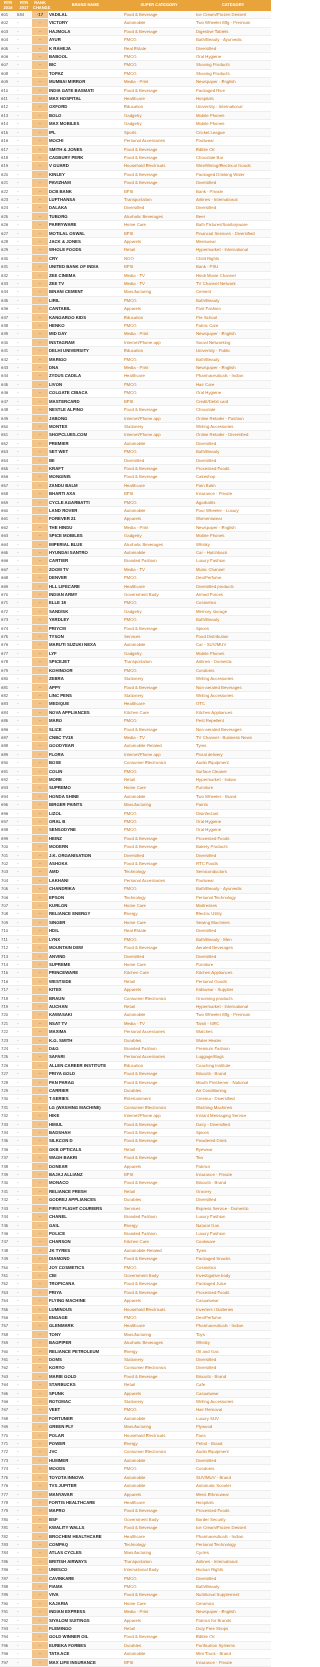| RTR 2018 | RTR 2017 | RANK CHANGE | BRAND NAME | SUPER CATEGORY | CATEGORY |
| --- | --- | --- | --- | --- | --- |
| 601 | 584 | -17 | VADILAL | Food & Beverage | Ice Cream/Frozen Dessert |
| 602 | - | - | VICTORY | Automobile | Two Wheeler Mfg - Premium |
| 603 | - | - | HAJMOLA | Food & Beverage | Digestive Tablets |
| 604 | - | - | AYUR | FMCG | Bath/Beauty - Ayurvedic |
| 605 | - | - | K RAHEJA | Real Estate | Diversified |
| 606 | - | - | BABOOL | FMCG | Oral Hygiene |
| 607 | - | - | BIC | FMCG | Shaving Products |
| 608 | - | - | TOPAZ | FMCG | Shaving Products |
| 609 | - | - | MUMBAI MIRROR | Media - Print | Newspaper - English |
| 610 | - | - | INDIA GATE BASMATI | Food & Beverage | Packaged Rice |
| 611 | - | - | MAX HOSPITAL | Healthcare | Hospitals |
| 612 | - | - | OXFORD | Education | University - International |
| 613 | - | - | BOLO | Gadgetry | Mobile Phones |
| 614 | - | - | MAX MOBILES | Gadgetry | Mobile Phones |
| 615 | - | - | IPL | Sports | Cricket League |
| 616 | - | - | MOCHI | Personal Accessories | Footwear |
| 617 | - | - | SMITH & JONES | Food & Beverage | Edible Oil |
| 618 | - | - | CADBURY PERK | Food & Beverage | Chocolate Bar |
| 619 | - | - | V GUARD | Household Electricals | Wire/Wiring/Electrical Goods |
| 620 | - | - | KINLEY | Food & Beverage | Packaged Drinking Water |
| 621 | - | - | PAVIZHAM | Food & Beverage | Diversified |
| 622 | - | - | DCB BANK | BFSI | Bank - Private |
| 623 | - | - | LUFTHANSA | Transportation | Airlines - International |
| 624 | - | - | DALAKA | Diversified | Diversified |
| 625 | - | - | TUBORG | Alcoholic Beverages | Beer |
| 626 | - | - | PARRYWARE | Home Care | Bath Fixtures/Sanitaryware |
| 627 | - | - | MOTILAL OSWAL | BFSI | Financial Services - Diversified |
| 628 | - | - | JACK & JONES | Apparels | Menswear |
| 629 | - | - | WHOLE FOODS | Retail | Hypermarket - International |
| 630 | - | - | CRY | NGO | Child Rights |
| 631 | - | - | UNITED BANK OF INDIA | BFSI | Bank - PSU |
| 632 | - | - | ZEE CINEMA | Media - TV | Hindi Movie Channel |
| 633 | - | - | ZEE TV | Media - TV | TV Channel Network |
| 634 | - | - | BINANI CEMENT | Manufacturing | Cement |
| 635 | - | - | LIRIL | FMCG | Bath/Beauty |
| 636 | - | - | CANTABIL | Apparels | Fast Fashion |
| 637 | - | - | KANGAROO KIDS | Education | Pre School |
| 638 | - | - | HENKO | FMCG | Fabric Care |
| 639 | - | - | MID DAY | Media - Print | Newspaper - English |
| 640 | - | - | INSTAGRAM | Internet/Phone app | Social Networking |
| 641 | - | - | DELHI UNIVERSITY | Education | University - Public |
| 642 | - | - | MARIGO | FMCG | Bath/Beauty |
| 643 | - | - | DNA | Media - Print | Newspaper - English |
| 644 | - | - | ZYDUS CADILA | Healthcare | Pharmaceuticals - Indian |
| 645 | - | - | LIVON | FMCG | Hair Care |
| 646 | - | - | COLGATE CIBACA | FMCG | Oral Hygiene |
| 647 | - | - | MASTERCARD | BFSI | Credit/Debit card |
| 648 | - | - | NESTLE ALPINO | Food & Beverage | Chocolate |
| 649 | - | - | JABONG | Internet/Phone app | Online Retailer - Fashion |
| 650 | - | - | MONTEX | Stationery | Writing Accessories |
| 651 | - | - | SHOPCLUES.COM | Internet/Phone app | Online Retailer - Diversified |
| 652 | - | - | PREMIER | Automobile | Diversified |
| 653 | - | - | SET WET | FMCG | Bath/Beauty |
| 654 | - | - | IBI | Diversified | Diversified |
| 655 | - | - | KRAFT | Food & Beverage | Processed Foods |
| 656 | - | - | MONGINIS | Food & Beverage | Cakeshop |
| 657 | - | - | ZANDU BALM | Healthcare | Pain Balm |
| 658 | - | - | BHARTI AXA | BFSI | Insurance - Private |
| 659 | - | - | CYCLE AGARBATTI | FMCG | Agarbattis |
| 660 | - | - | LAND ROVER | Automobile | Four Wheeler - Luxury |
| 661 | - | - | FOREVER 21 | Apparels | Womenswear |
| 662 | - | - | THE HINDU | Media - Print | Newspaper - English |
| 663 | - | - | SPICE MOBILES | Gadgetry | Mobile Phones |
| 664 | - | - | IMPERIAL BLUE | Alcoholic Beverages | Whisky |
| 665 | - | - | HYUNDAI SANTRO | Automobile | Car - Hatchback |
| 666 | - | - | CARTIER | Branded Fashion | Luxury Fashion |
| 667 | - | - | ZOOM TV | Media - TV | Music Channel |
| 668 | - | - | DENVER | FMCG | Deo/Perfume |
| 669 | - | - | HLL LIFECARE | Healthcare | Diversified products |
| 670 | - | - | INDIAN ARMY | Government Body | Armed Forces |
| 671 | - | - | ELLE 18 | FMCG | Cosmetics |
| 672 | - | - | SANDISK | Gadgetry | Memory storage |
| 673 | - | - | YARDLEY | FMCG | Bath/Beauty |
| 674 | - | - | PRIYCM | Food & Beverage | Spices |
| 675 | - | - | TYSON | Services | Food Distribution |
| 676 | - | - | MARUTI SUZUKI NEXA | Automobile | Car - SUV/MUV |
| 677 | - | - | LYF | Gadgetry | Mobile Phones |
| 678 | - | - | SPICEJET | Transportation | Airlines - Domestic |
| 679 | - | - | KOHINOOR | FMCG | Condoms |
| 680 | - | - | ZEBRA | Stationery | Writing Accessories |
| 681 | - | - | APPY | Food & Beverage | Non-aerated Beverages |
| 682 | - | - | LINC PENS | Stationery | Writing Accessories |
| 683 | - | - | MEDIQUE | Healthcare | OTC |
| 684 | - | - | NOVA APPLIANCES | Kitchen Care | Kitchen Appliances |
| 685 | - | - | MARO | FMCG | Pest Repellent |
| 686 | - | - | SLICE | Food & Beverage | Non-aerated Beverages |
| 687 | - | - | CNBC TV18 | Media - TV | TV Channel - Business News |
| 688 | - | - | GOODYEAR | Automobile-Related | Tyres |
| 689 | - | - | FLORA | Internet/Phone app | Floral delivery |
| 690 | - | - | BOSE | Consumer Electronics | Audio Equipment |
| 691 | - | - | COLIN | FMCG | Surface Cleaner |
| 692 | - | - | MORE | Retail | Hypermarket - Indian |
| 693 | - | - | SUPREMO | Home Care | Furniture |
| 694 | - | - | HONDA SHINE | Automobile | Two Wheeler - Brand |
| 695 | - | - | BIRGER PAINTS | Manufacturing | Paints |
| 696 | - | - | LIZOL | FMCG | Disinfectant |
| 697 | - | - | ORAL B | FMCG | Oral Hygiene |
| 698 | - | - | SENSODYNE | FMCG | Oral Hygiene |
| 699 | - | - | HEINZ | Food & Beverage | Processed Foods |
| 700 | - | - | MODERN | Food & Beverage | Bakery Products |
| 701 | - | - | J.K. ORGANISATION | Diversified | Diversified |
| 702 | - | - | ASHOKA | Food & Beverage | RTC Foods |
| 703 | - | - | AMD | Technology | Semiconductors |
| 704 | - | - | LAKHANI | Personal Accessories | Footwear |
| 705 | - | - | CHANDRIKA | FMCG | Bath/Beauty - Ayurvedic |
| 706 | - | - | EPSON | Technology | Personal Technology |
| 707 | - | - | KURLON | Home Care | Mattresses |
| 708 | - | - | RELIANCE ENERGY | Energy | Electric Utility |
| 709 | - | - | SINGER | Home Care | Sewing Machines |
| 710 | - | - | HDIL | Real Estate | Diversified |
| 711 | - | - | LYNX | FMCG | Bath/Beauty - Men |
| 712 | - | - | MOUNTAIN DEW | Food & Beverage | Aerated Beverages |
| 713 | - | - | ANVIND | Diversified | Diversified |
| 714 | - | - | SUPREME | Home Care | Furniture |
| 715 | - | - | PRINCEWARE | Kitchen Care | Kitchen Appliances |
| 716 | - | - | WESTSIDE | Retail | Personal Goods |
| 717 | - | - | KITEX | Apparels | Kidswear - Supplier |
| 718 | - | - | BRAUN | Consumer Electronics | Grooming products |
| 719 | - | - | AUCHAN | Retail | Hypermarket - International |
| 720 | - | - | KAWASAKI | Automobile | Two Wheeler Mfg - Premium |
| 721 | - | - | NSAT TV | Media - TV | Tamil - GEC |
| 722 | - | - | MAXIMA | Personal Accessories | Watches |
| 723 | - | - | K.G. SMITH | Durables | Water Heater |
| 724 | - | - | D&G | Branded Fashion | Premium Fashion |
| 725 | - | - | SAFARI | Personal Accessories | Luggage/Bags |
| 726 | - | - | ALLEN CAREER INSTITUTE | Education | Coaching Institute |
| 727 | - | - | PRIYA GOLD | Food & Beverage | Biscuits - Brand |
| 728 | - | - | PAN PARAG | Food & Beverage | Mouth Freshener - National |
| 729 | - | - | CARRIER | Durables | Air Conditioning |
| 730 | - | - | T-SERIES | Entertainment | Cinema - Diversified |
| 731 | - | - | LG (WASHING MACHINE) | Consumer Electronics | Washing Machines |
| 732 | - | - | HIKE | Internet/Phone app | Instant Messaging Service |
| 733 | - | - | HIMUL | Food & Beverage | Dairy - Diversified |
| 734 | - | - | BADSHAH | Food & Beverage | Spices |
| 735 | - | - | SILKCON D | Food & Beverage | Powdered Drink |
| 736 | - | - | GKB OPTICALS | Retail | Eyewear |
| 737 | - | - | WAGH BAKRI | Food & Beverage | Tea |
| 738 | - | - | DONEAR | Apparels | Fabrics |
| 739 | - | - | BAJAJ ALLIANZ | BFSI | Insurance - Private |
| 740 | - | - | MONACO | Food & Beverage | Biscuits - Brand |
| 741 | - | - | RELIANCE FRESH | Retail | Grocery |
| 742 | - | - | GODREJ APPLIANCES | Durables | Diversified |
| 743 | - | - | FIRST FLIGHT COURIERS | Services | Express Service - Domestic |
| 744 | - | - | CHANEL | Branded Fashion | Luxury Fashion |
| 745 | - | - | GAIL | Energy | Natural Gas |
| 746 | - | - | POLICE | Branded Fashion | Luxury Fashion |
| 747 | - | - | CHARSON | Kitchen Care | Cookware |
| 748 | - | - | JK TYRES | Automobile-Related | Tyres |
| 749 | - | - | DIAMOND | Food & Beverage | Packaged Snacks |
| 750 | - | - | JOY COSMETICS | FMCG | Cosmetics |
| 751 | - | - | CBI | Government Body | Investigative body |
| 752 | - | - | TROPICANA | Food & Beverage | Packaged Juice |
| 753 | - | - | PRIYA | Food & Beverage | Processed Foods |
| 754 | - | - | FLYING MACHINE | Apparels | Casualwear |
| 755 | - | - | LUMINOUS | Household Electricals | Inverters / Batteries |
| 756 | - | - | ENGAGE | FMCG | Deo/Perfume |
| 757 | - | - | GLENMARK | Healthcare | Pharmaceuticals - Indian |
| 758 | - | - | TONY | Manufacturing | Toys |
| 759 | - | - | BAGPIPER | Alcoholic Beverages | Whisky |
| 760 | - | - | RELIANCE PETROLEUM | Energy | Oil and Gas |
| 761 | - | - | DOMS | Stationery | Diversified |
| 762 | - | - | KORYO | Consumer Electronics | Diversified |
| 763 | - | - | MARIE GOLD | Food & Beverage | Biscuits - Brand |
| 764 | - | - | STARBUCKS | Retail | Cafe |
| 765 | - | - | SPUNK | Apparels | Casualwear |
| 766 | - | - | ROTOMAC | Stationery | Writing Accessories |
| 767 | - | - | VEET | FMCG | Hair Removal |
| 768 | - | - | FORTUNER | Automobile | Luxury SUV |
| 769 | - | - | GREEN PLY | Manufacturing | Plywood |
| 770 | - | - | POLAR | Household Electricals | Fans |
| 771 | - | - | POWER | Energy | Petrol - Brand |
| 772 | - | - | JVC | Consumer Electronics | Audio Equipment |
| 773 | - | - | HUMMER | Automobile | Diversified |
| 774 | - | - | MOODS | FMCG | Condoms |
| 775 | - | - | TOYOTA INNOVA | Automobile | SUV/MUV - Brand |
| 776 | - | - | TVS JUPITER | Automobile | Automatic Scooter |
| 777 | - | - | MANYAVAR | Apparels | Mens Ethnicwear |
| 778 | - | - | FORTIS HEALTHCARE | Healthcare | Hospitals |
| 779 | - | - | MAPRO | Food & Beverage | Processed Foods |
| 780 | - | - | BSF | Government Body | Border Security |
| 781 | - | - | KWALITY WALLS | Food & Beverage | Ice Cream/Frozen Dessert |
| 782 | - | - | BROCHEM HEALTHCARE | Healthcare | Pharmaceuticals - Indian |
| 783 | - | - | COMPAQ | Technology | Personal Technology |
| 784 | - | - | ATLAS CYCLES | Manufacturing | Cycles |
| 785 | - | - | BRITISH AIRWAYS | Transportation | Airlines - International |
| 786 | - | - | UNESCO | International Body | Human Rights |
| 787 | - | - | CAVINKARE | FMCG | Diversified |
| 788 | - | - | FIAMA | FMCG | Bath/Beauty |
| 789 | - | - | VIVA | Food & Beverage | Nutritional Supplement |
| 790 | - | - | KAJARIA | Home Care | Ceramics |
| 791 | - | - | INDIAN EXPRESS | Media - Print | Newspaper - English |
| 792 | - | - | SIYALOM SUITINGS | Apparels | Fabrics for Brands |
| 793 | - | - | FLEMINGO | Retail | Duty Free Shops |
| 794 | - | - | GOLD WINNER OIL | Food & Beverage | Edible Oil |
| 795 | - | - | EUREKA FORBES | Durables | Purification Systems |
| 796 | - | - | TATA ACE | Automobile | Mini Truck - Brand |
| 797 | - | - | MAX LIFE INSURANCE | BFSI | Insurance - Private |